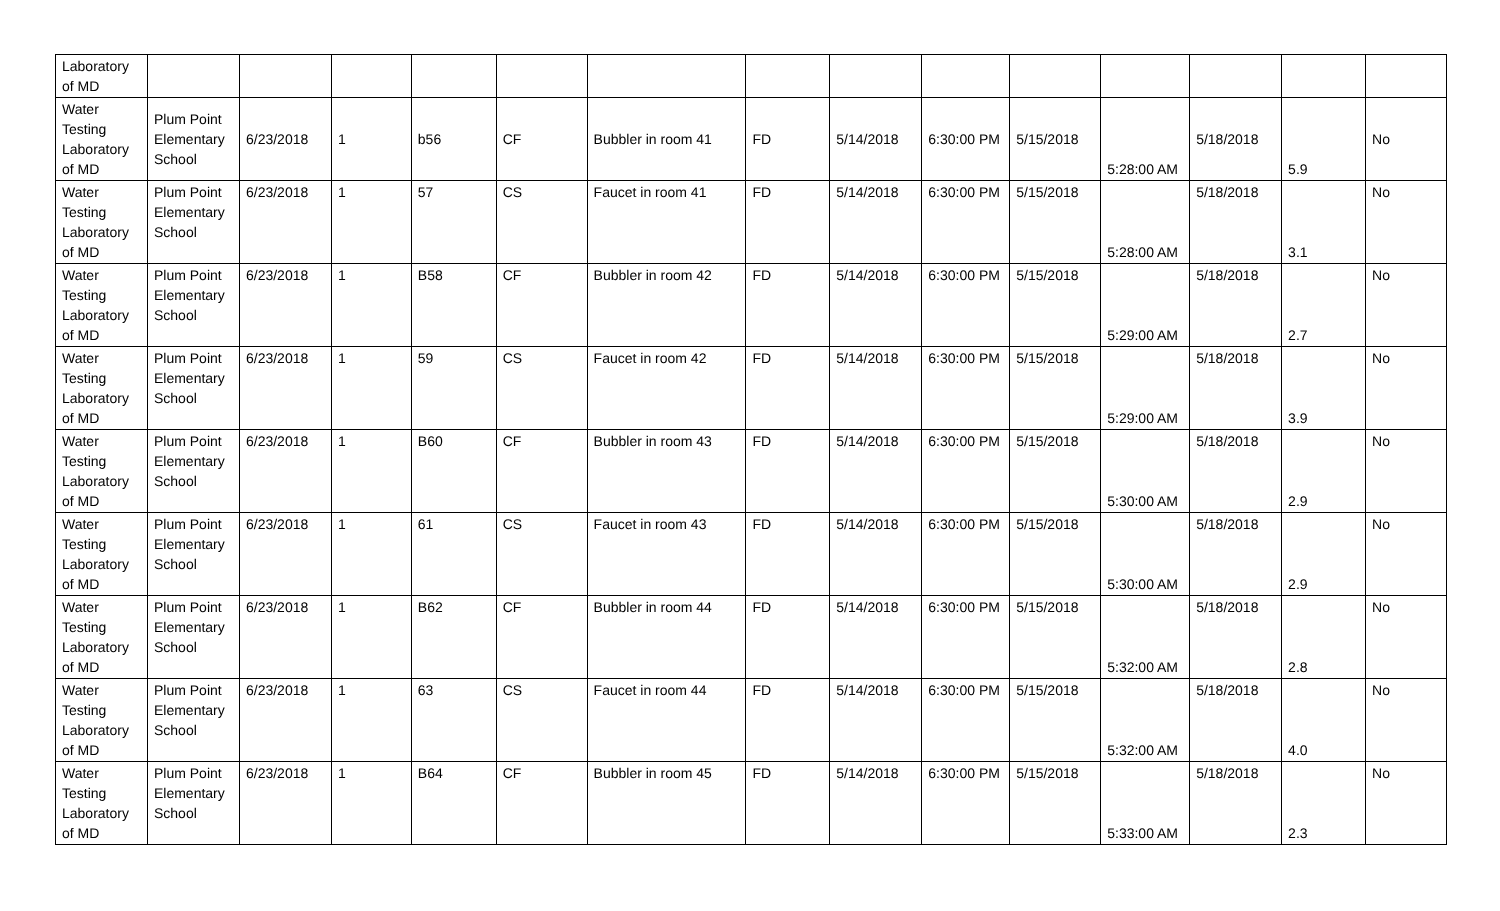| Laboratory of MD | | | | | | | | | | | | | | |
| Water Testing Laboratory of MD | Plum Point Elementary School | 6/23/2018 | 1 | b56 | CF | Bubbler in room 41 | FD | 5/14/2018 | 6:30:00 PM | 5/15/2018 | 5:28:00 AM | 5/18/2018 | 5.9 | No |
| Water Testing Laboratory of MD | Plum Point Elementary School | 6/23/2018 | 1 | 57 | CS | Faucet in room 41 | FD | 5/14/2018 | 6:30:00 PM | 5/15/2018 | 5:28:00 AM | 5/18/2018 | 3.1 | No |
| Water Testing Laboratory of MD | Plum Point Elementary School | 6/23/2018 | 1 | B58 | CF | Bubbler in room 42 | FD | 5/14/2018 | 6:30:00 PM | 5/15/2018 | 5:29:00 AM | 5/18/2018 | 2.7 | No |
| Water Testing Laboratory of MD | Plum Point Elementary School | 6/23/2018 | 1 | 59 | CS | Faucet in room 42 | FD | 5/14/2018 | 6:30:00 PM | 5/15/2018 | 5:29:00 AM | 5/18/2018 | 3.9 | No |
| Water Testing Laboratory of MD | Plum Point Elementary School | 6/23/2018 | 1 | B60 | CF | Bubbler in room 43 | FD | 5/14/2018 | 6:30:00 PM | 5/15/2018 | 5:30:00 AM | 5/18/2018 | 2.9 | No |
| Water Testing Laboratory of MD | Plum Point Elementary School | 6/23/2018 | 1 | 61 | CS | Faucet in room 43 | FD | 5/14/2018 | 6:30:00 PM | 5/15/2018 | 5:30:00 AM | 5/18/2018 | 2.9 | No |
| Water Testing Laboratory of MD | Plum Point Elementary School | 6/23/2018 | 1 | B62 | CF | Bubbler in room 44 | FD | 5/14/2018 | 6:30:00 PM | 5/15/2018 | 5:32:00 AM | 5/18/2018 | 2.8 | No |
| Water Testing Laboratory of MD | Plum Point Elementary School | 6/23/2018 | 1 | 63 | CS | Faucet in room 44 | FD | 5/14/2018 | 6:30:00 PM | 5/15/2018 | 5:32:00 AM | 5/18/2018 | 4.0 | No |
| Water Testing Laboratory of MD | Plum Point Elementary School | 6/23/2018 | 1 | B64 | CF | Bubbler in room 45 | FD | 5/14/2018 | 6:30:00 PM | 5/15/2018 | 5:33:00 AM | 5/18/2018 | 2.3 | No |